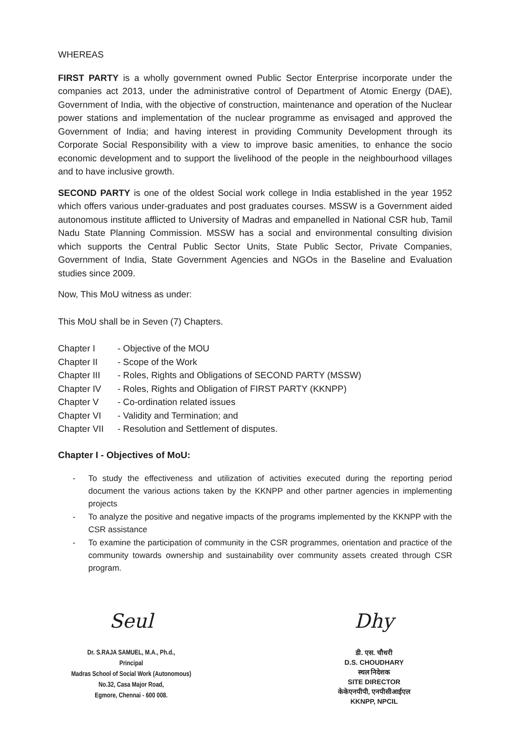WHEREAS
FIRST PARTY is a wholly government owned Public Sector Enterprise incorporate under the companies act 2013, under the administrative control of Department of Atomic Energy (DAE), Government of India, with the objective of construction, maintenance and operation of the Nuclear power stations and implementation of the nuclear programme as envisaged and approved the Government of India; and having interest in providing Community Development through its Corporate Social Responsibility with a view to improve basic amenities, to enhance the socio economic development and to support the livelihood of the people in the neighbourhood villages and to have inclusive growth.
SECOND PARTY is one of the oldest Social work college in India established in the year 1952 which offers various under-graduates and post graduates courses. MSSW is a Government aided autonomous institute afflicted to University of Madras and empanelled in National CSR hub, Tamil Nadu State Planning Commission. MSSW has a social and environmental consulting division which supports the Central Public Sector Units, State Public Sector, Private Companies, Government of India, State Government Agencies and NGOs in the Baseline and Evaluation studies since 2009.
Now, This MoU witness as under:
This MoU shall be in Seven (7) Chapters.
Chapter I - Objective of the MOU Chapter II - Scope of the Work Chapter III - Roles, Rights and Obligations of SECOND PARTY (MSSW) Chapter IV - Roles, Rights and Obligation of FIRST PARTY (KKNPP) Chapter V - Co-ordination related issues Chapter VI - Validity and Termination; and Chapter VII - Resolution and Settlement of disputes.
Chapter I - Objectives of MoU:
- To study the effectiveness and utilization of activities executed during the reporting period document the various actions taken by the KKNPP and other partner agencies in implementing projects
- To analyze the positive and negative impacts of the programs implemented by the KKNPP with the CSR assistance
- To examine the participation of community in the CSR programmes, orientation and practice of the community towards ownership and sustainability over community assets created through CSR program.
Seul
Dr. S.RAJA SAMUEL, M.A., Ph.d.,
Principal
Madras School of Social Work (Autonomous)
No.32, Casa Major Road,
Egmore, Chennai - 600 008.
Dhy
डी. एस. चौधरी
D.S. CHOUDHARY
स्थल निदेशक
SITE DIRECTOR
केकेएनपीपी, एनपीसीआईएल
KKNPP, NPCIL